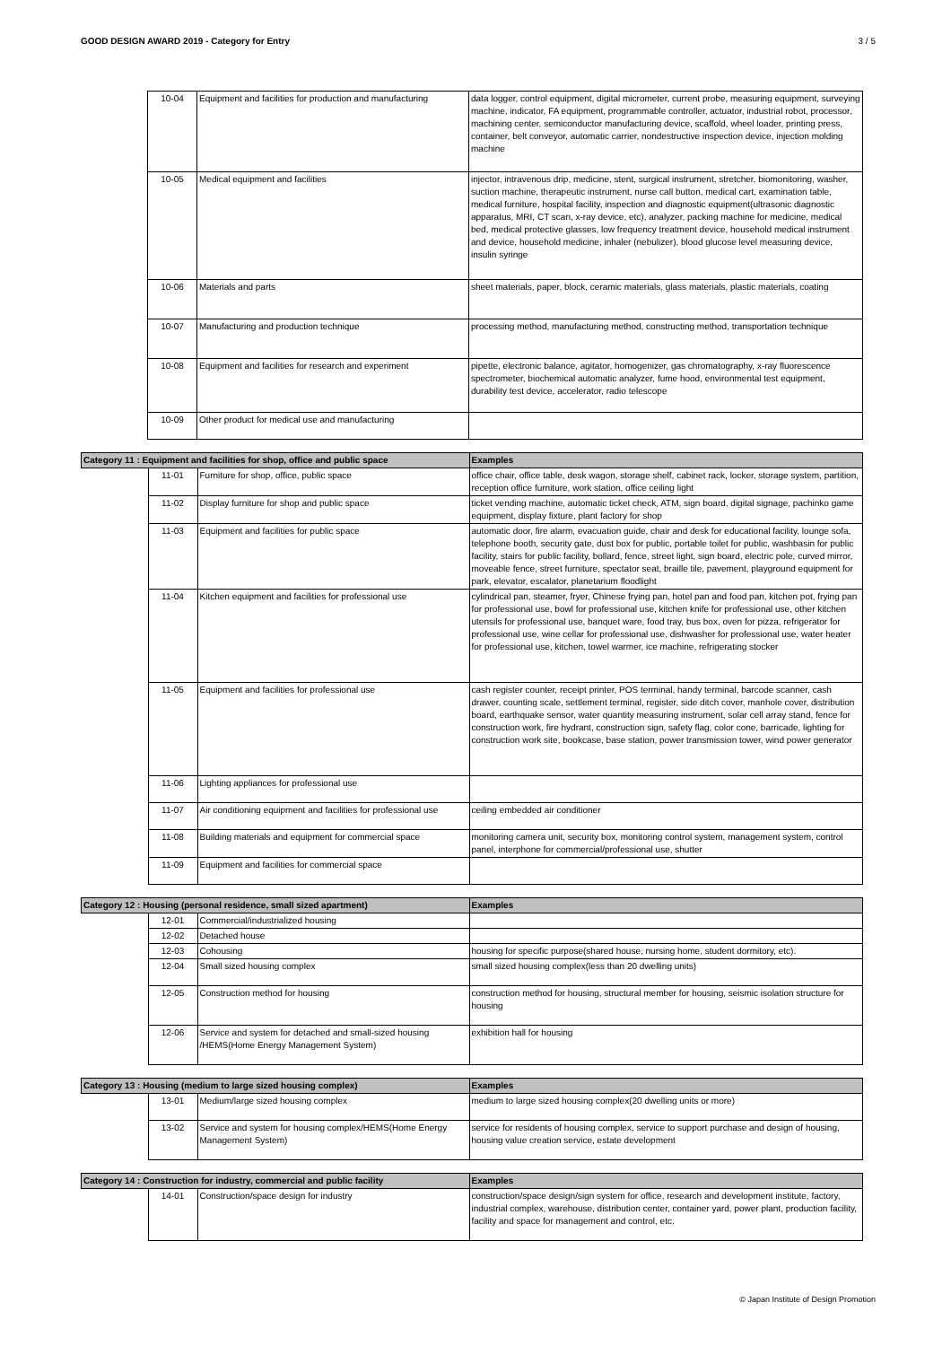GOOD DESIGN AWARD 2019 - Category for Entry 3 / 5
| | 10-04 | Equipment and facilities for production and manufacturing | data logger, control equipment, digital micrometer, current probe, measuring equipment, surveying machine, indicator, FA equipment, programmable controller, actuator, industrial robot, processor, machining center, semiconductor manufacturing device, scaffold, wheel loader, printing press, container, belt conveyor, automatic carrier, nondestructive inspection device, injection molding machine |
| | 10-05 | Medical equipment and facilities | injector, intravenous drip, medicine, stent, surgical instrument, stretcher, biomonitoring, washer, suction machine, therapeutic instrument, nurse call button, medical cart, examination table, medical furniture, hospital facility, inspection and diagnostic equipment(ultrasonic diagnostic apparatus, MRI, CT scan, x-ray device, etc), analyzer, packing machine for medicine, medical bed, medical protective glasses, low frequency treatment device, household medical instrument and device, household medicine, inhaler (nebulizer), blood glucose level measuring device, insulin syringe |
| | 10-06 | Materials and parts | sheet materials, paper, block, ceramic materials, glass materials, plastic materials, coating |
| | 10-07 | Manufacturing and production technique | processing method, manufacturing method, constructing method, transportation technique |
| | 10-08 | Equipment and facilities for research and experiment | pipette, electronic balance, agitator, homogenizer, gas chromatography, x-ray fluorescence spectrometer, biochemical automatic analyzer, fume hood, environmental test equipment, durability test device, accelerator, radio telescope |
| | 10-09 | Other product for medical use and manufacturing | |
| Category 11 : Equipment and facilities for shop, office and public space | | | Examples |
| --- | --- | --- | --- |
| | 11-01 | Furniture for shop, office, public space | office chair, office table, desk wagon, storage shelf, cabinet rack, locker, storage system, partition, reception office furniture, work station, office ceiling light |
| | 11-02 | Display furniture for shop and public space | ticket vending machine, automatic ticket check, ATM, sign board, digital signage, pachinko game equipment, display fixture, plant factory for shop |
| | 11-03 | Equipment and facilities for public space | automatic door, fire alarm, evacuation guide, chair and desk for educational facility, lounge sofa, telephone booth, security gate, dust box for public, portable toilet for public, washbasin for public facility, stairs for public facility, bollard, fence, street light, sign board, electric pole, curved mirror, moveable fence, street furniture, spectator seat, braille tile, pavement, playground equipment for park, elevator, escalator, planetarium floodlight |
| | 11-04 | Kitchen equipment and facilities for professional use | cylindrical pan, steamer, fryer, Chinese frying pan, hotel pan and food pan, kitchen pot, frying pan for professional use, bowl for professional use, kitchen knife for professional use, other kitchen utensils for professional use, banquet ware, food tray, bus box, oven for pizza, refrigerator for professional use, wine cellar for professional use, dishwasher for professional use, water heater for professional use, kitchen, towel warmer, ice machine, refrigerating stocker |
| | 11-05 | Equipment and facilities for professional use | cash register counter, receipt printer, POS terminal, handy terminal, barcode scanner, cash drawer, counting scale, settlement terminal, register, side ditch cover, manhole cover, distribution board, earthquake sensor, water quantity measuring instrument, solar cell array stand, fence for construction work, fire hydrant, construction sign, safety flag, color cone, barricade, lighting for construction work site, bookcase, base station, power transmission tower, wind power generator |
| | 11-06 | Lighting appliances for professional use | |
| | 11-07 | Air conditioning equipment and facilities for professional use | ceiling embedded air conditioner |
| | 11-08 | Building materials and equipment for commercial space | monitoring camera unit, security box, monitoring control system, management system, control panel, interphone for commercial/professional use, shutter |
| | 11-09 | Equipment and facilities for commercial space | |
| Category 12 : Housing (personal residence, small sized apartment) | | | Examples |
| --- | --- | --- | --- |
| | 12-01 | Commercial/industrialized housing | |
| | 12-02 | Detached house | |
| | 12-03 | Cohousing | housing for specific purpose(shared house, nursing home, student dormitory, etc). |
| | 12-04 | Small sized housing complex | small sized housing complex(less than 20 dwelling units) |
| | 12-05 | Construction method for housing | construction method for housing, structural member for housing, seismic isolation structure for housing |
| | 12-06 | Service and system for detached and small-sized housing /HEMS(Home Energy Management System) | exhibition hall for housing |
| Category 13 : Housing (medium to large sized housing complex) | | | Examples |
| --- | --- | --- | --- |
| | 13-01 | Medium/large sized housing complex | medium to large sized housing complex(20 dwelling units or more) |
| | 13-02 | Service and system for housing complex/HEMS(Home Energy Management System) | service for residents of housing complex, service to support purchase and design of housing, housing value creation service, estate development |
| Category 14 : Construction for industry, commercial and public facility | | | Examples |
| --- | --- | --- | --- |
| | 14-01 | Construction/space design for industry | construction/space design/sign system for office, research and development institute, factory, industrial complex, warehouse, distribution center, container yard, power plant, production facility, facility and space for management and control, etc. |
© Japan Institute of Design Promotion